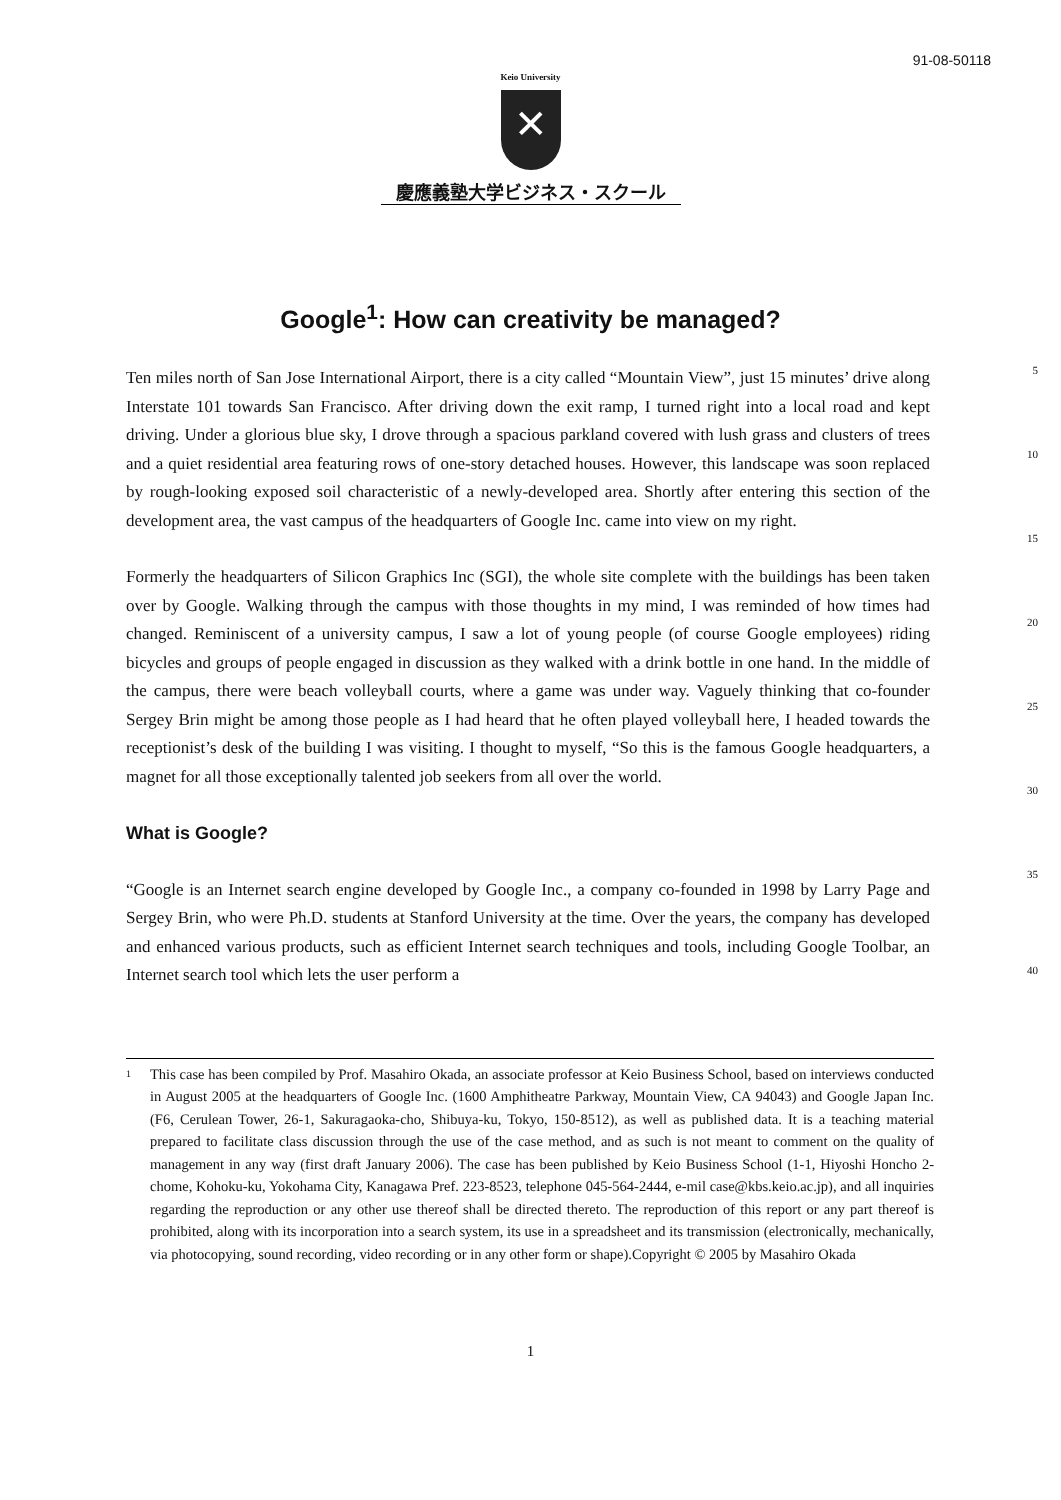91-08-50118
Keio University
✕
慶應義塾大学ビジネス・スクール
Google<sup>1</sup>: How can creativity be managed?
Ten miles north of San Jose International Airport, there is a city called “Mountain View”, just 15 minutes’ drive along Interstate 101 towards San Francisco. After driving down the exit ramp, I turned right into a local road and kept driving. Under a glorious blue sky, I drove through a spacious parkland covered with lush grass and clusters of trees and a quiet residential area featuring rows of one-story detached houses. However, this landscape was soon replaced by rough-looking exposed soil characteristic of a newly-developed area. Shortly after entering this section of the development area, the vast campus of the headquarters of Google Inc. came into view on my right.
Formerly the headquarters of Silicon Graphics Inc (SGI), the whole site complete with the buildings has been taken over by Google. Walking through the campus with those thoughts in my mind, I was reminded of how times had changed. Reminiscent of a university campus, I saw a lot of young people (of course Google employees) riding bicycles and groups of people engaged in discussion as they walked with a drink bottle in one hand. In the middle of the campus, there were beach volleyball courts, where a game was under way. Vaguely thinking that co-founder Sergey Brin might be among those people as I had heard that he often played volleyball here, I headed towards the receptionist’s desk of the building I was visiting. I thought to myself, “So this is the famous Google headquarters, a magnet for all those exceptionally talented job seekers from all over the world.
What is Google?
“Google is an Internet search engine developed by Google Inc., a company co-founded in 1998 by Larry Page and Sergey Brin, who were Ph.D. students at Stanford University at the time. Over the years, the company has developed and enhanced various products, such as efficient Internet search techniques and tools, including Google Toolbar, an Internet search tool which lets the user perform a
5
10
15
20
25
30
35
40
<sup>1</sup>
This case has been compiled by Prof. Masahiro Okada, an associate professor at Keio Business School, based on interviews conducted in August 2005 at the headquarters of Google Inc. (1600 Amphitheatre Parkway, Mountain View, CA 94043) and Google Japan Inc. (F6, Cerulean Tower, 26-1, Sakuragaoka-cho, Shibuya-ku, Tokyo, 150-8512), as well as published data. It is a teaching material prepared to facilitate class discussion through the use of the case method, and as such is not meant to comment on the quality of management in any way (first draft January 2006). The case has been published by Keio Business School (1-1, Hiyoshi Honcho 2-chome, Kohoku-ku, Yokohama City, Kanagawa Pref. 223-8523, telephone 045-564-2444, e-mil case@kbs.keio.ac.jp), and all inquiries regarding the reproduction or any other use thereof shall be directed thereto. The reproduction of this report or any part thereof is prohibited, along with its incorporation into a search system, its use in a spreadsheet and its transmission (electronically, mechanically, via photocopying, sound recording, video recording or in any other form or shape).Copyright © 2005 by Masahiro Okada
1